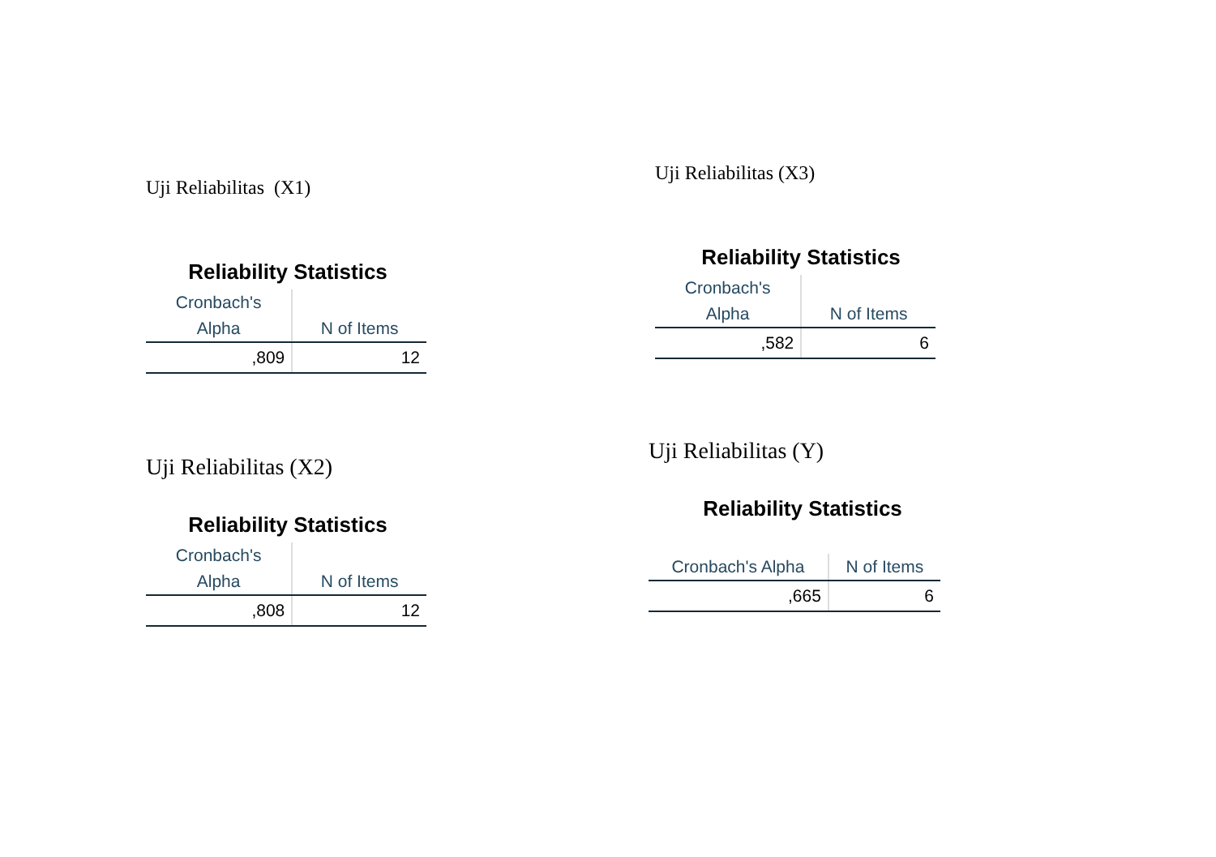Uji Reliabilitas (X1)
Reliability Statistics
| Cronbach's | |
| --- | --- |
| Alpha | N of Items |
| ,809 | 12 |
Uji Reliabilitas (X2)
Reliability Statistics
| Cronbach's | |
| --- | --- |
| Alpha | N of Items |
| ,808 | 12 |
Uji Reliabilitas (X3)
Reliability Statistics
| Cronbach's | |
| --- | --- |
| Alpha | N of Items |
| ,582 | 6 |
Uji Reliabilitas (Y)
Reliability Statistics
| Cronbach's Alpha | N of Items |
| --- | --- |
| ,665 | 6 |